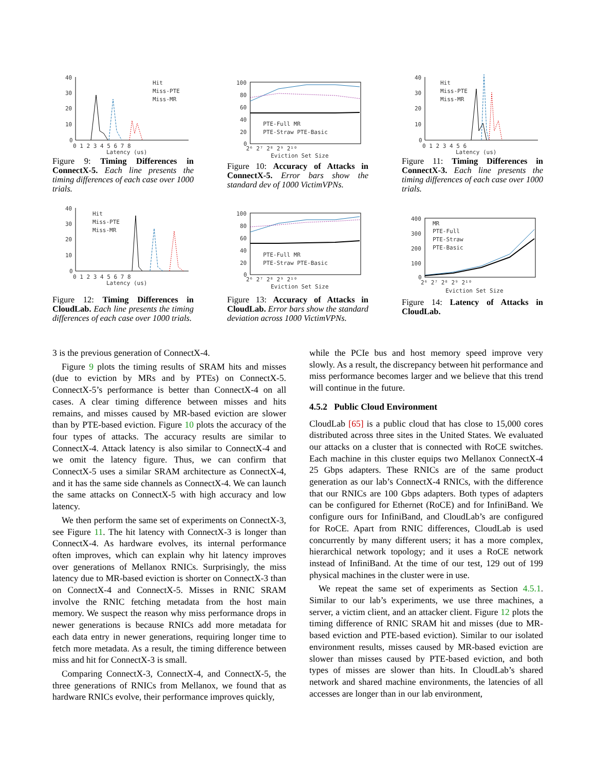40
30
20
10
0
0 1 2 3 4 5 6 7 8
Latency (us)
Hit
Miss-PTE
Miss-MR
Figure 9: Timing Differences in ConnectX-5. Each line presents the timing differences of each case over 1000 trials.
100
80
60
40
20
0
PTE-Full MR
PTE-Straw PTE-Basic
2⁶ 2⁷ 2⁸ 2⁹ 2¹⁰
Eviction Set Size
Figure 10: Accuracy of Attacks in ConnectX-5. Error bars show the standard dev of 1000 VictimVPNs.
40
30
20
10
0
0 1 2 3 4 5 6
Latency (us)
Hit
Miss-PTE
Miss-MR
Figure 11: Timing Differences in ConnectX-3. Each line presents the timing differences of each case over 1000 trials.
40
30
20
10
0
0 1 2 3 4 5 6 7 8
Latency (us)
Hit
Miss-PTE
Miss-MR
Figure 12: Timing Differences in CloudLab. Each line presents the timing differences of each case over 1000 trials.
100
80
60
40
20
0
PTE-Full MR
PTE-Straw PTE-Basic
2⁶ 2⁷ 2⁸ 2⁹ 2¹⁰
Eviction Set Size
Figure 13: Accuracy of Attacks in CloudLab. Error bars show the standard deviation across 1000 VictimVPNs.
400
300
200
100
0
MR
PTE-Full
PTE-Straw
PTE-Basic
2⁶ 2⁷ 2⁸ 2⁹ 2¹⁰
Eviction Set Size
Figure 14: Latency of Attacks in CloudLab.
3 is the previous generation of ConnectX-4.
Figure 9 plots the timing results of SRAM hits and misses (due to eviction by MRs and by PTEs) on ConnectX-5. ConnectX-5’s performance is better than ConnectX-4 on all cases. A clear timing difference between misses and hits remains, and misses caused by MR-based eviction are slower than by PTE-based eviction. Figure 10 plots the accuracy of the four types of attacks. The accuracy results are similar to ConnectX-4. Attack latency is also similar to ConnectX-4 and we omit the latency figure. Thus, we can confirm that ConnectX-5 uses a similar SRAM architecture as ConnectX-4, and it has the same side channels as ConnectX-4. We can launch the same attacks on ConnectX-5 with high accuracy and low latency.
We then perform the same set of experiments on ConnectX-3, see Figure 11. The hit latency with ConnectX-3 is longer than ConnectX-4. As hardware evolves, its internal performance often improves, which can explain why hit latency improves over generations of Mellanox RNICs. Surprisingly, the miss latency due to MR-based eviction is shorter on ConnectX-3 than on ConnectX-4 and ConnectX-5. Misses in RNIC SRAM involve the RNIC fetching metadata from the host main memory. We suspect the reason why miss performance drops in newer generations is because RNICs add more metadata for each data entry in newer generations, requiring longer time to fetch more metadata. As a result, the timing difference between miss and hit for ConnectX-3 is small.
Comparing ConnectX-3, ConnectX-4, and ConnectX-5, the three generations of RNICs from Mellanox, we found that as hardware RNICs evolve, their performance improves quickly,
while the PCIe bus and host memory speed improve very slowly. As a result, the discrepancy between hit performance and miss performance becomes larger and we believe that this trend will continue in the future.
4.5.2 Public Cloud Environment
CloudLab [65] is a public cloud that has close to 15,000 cores distributed across three sites in the United States. We evaluated our attacks on a cluster that is connected with RoCE switches. Each machine in this cluster equips two Mellanox ConnectX-4 25 Gbps adapters. These RNICs are of the same product generation as our lab’s ConnectX-4 RNICs, with the difference that our RNICs are 100 Gbps adapters. Both types of adapters can be configured for Ethernet (RoCE) and for InfiniBand. We configure ours for InfiniBand, and CloudLab’s are configured for RoCE. Apart from RNIC differences, CloudLab is used concurrently by many different users; it has a more complex, hierarchical network topology; and it uses a RoCE network instead of InfiniBand. At the time of our test, 129 out of 199 physical machines in the cluster were in use.
We repeat the same set of experiments as Section 4.5.1. Similar to our lab’s experiments, we use three machines, a server, a victim client, and an attacker client. Figure 12 plots the timing difference of RNIC SRAM hit and misses (due to MR-based eviction and PTE-based eviction). Similar to our isolated environment results, misses caused by MR-based eviction are slower than misses caused by PTE-based eviction, and both types of misses are slower than hits. In CloudLab’s shared network and shared machine environments, the latencies of all accesses are longer than in our lab environment,